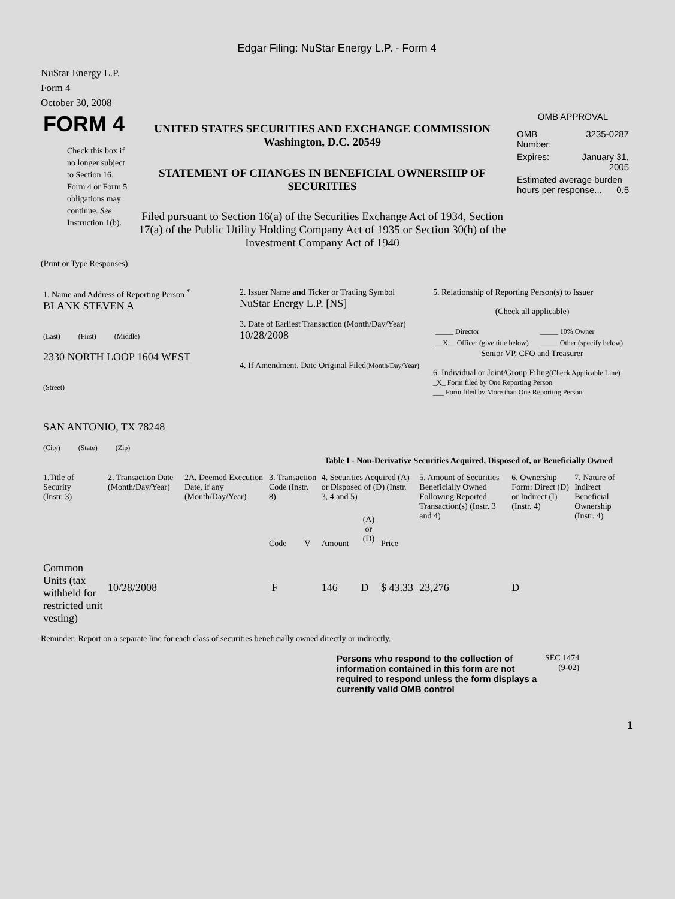Edgar Filing: NuStar Energy L.P. - Form 4
NuStar Energy L.P.
Form 4
October 30, 2008
| FORM 4 Check this box if no longer subject to Section 16. Form 4 or Form 5 obligations may continue. See Instruction 1(b). | UNITED STATES SECURITIES AND EXCHANGE COMMISSION Washington, D.C. 20549 STATEMENT OF CHANGES IN BENEFICIAL OWNERSHIP OF SECURITIES Filed pursuant to Section 16(a) of the Securities Exchange Act of 1934, Section 17(a) of the Public Utility Holding Company Act of 1935 or Section 30(h) of the Investment Company Act of 1940 | OMB APPROVAL / OMB Number: / 3235-0287 / / Expires: / January 31, 2005 / / Estimated average burden hours per response... 0.5 / / |
(Print or Type Responses)
| 1. Name and Address of Reporting Person <sup>*</sup> BLANK STEVEN A (Last) (First) (Middle) 2330 NORTH LOOP 1604 WEST (Street) SAN ANTONIO, TX 78248 (City) (State) (Zip) | 2. Issuer Name and Ticker or Trading Symbol NuStar Energy L.P. [NS] 3. Date of Earliest Transaction (Month/Day/Year) 10/28/2008 4. If Amendment, Date Original Filed (Month/Day/Year) | 5. Relationship of Reporting Person(s) to Issuer (Check all applicable) / _____ Director / _____ 10% Owner / / __X__ Officer (give title below) / _____ Other (specify below) / Senior VP, CFO and Treasurer 6. Individual or Joint/Group Filing (Check Applicable Line) _X_ Form filed by One Reporting Person ___ Form filed by More than One Reporting Person |
Table I - Non-Derivative Securities Acquired, Disposed of, or Beneficially Owned
| 1.Title of Security (Instr. 3) | 2. Transaction Date (Month/Day/Year) | 2A. Deemed Execution Date, if any (Month/Day/Year) | 3. Transaction Code (Instr. 8) | | 4. Securities Acquired (A) or Disposed of (D) (Instr. 3, 4 and 5) | | | 5. Amount of Securities Beneficially Owned Following Reported Transaction(s) (Instr. 3 and 4) | 6. Ownership Form: Direct (D) or Indirect (I) (Instr. 4) | 7. Nature of Indirect Beneficial Ownership (Instr. 4) |
| --- | --- | --- | --- | --- | --- | --- | --- | --- | --- | --- |
| | | | Code | V | Amount | (A) or (D) | Price | | | |
| Common Units (tax withheld for restricted unit vesting) | 10/28/2008 | | F | | 146 | D | $ 43.33 | 23,276 | D | |
Reminder: Report on a separate line for each class of securities beneficially owned directly or indirectly.
| Persons who respond to the collection of information contained in this form are not required to respond unless the form displays a currently valid OMB control | SEC 1474 (9-02) |
1